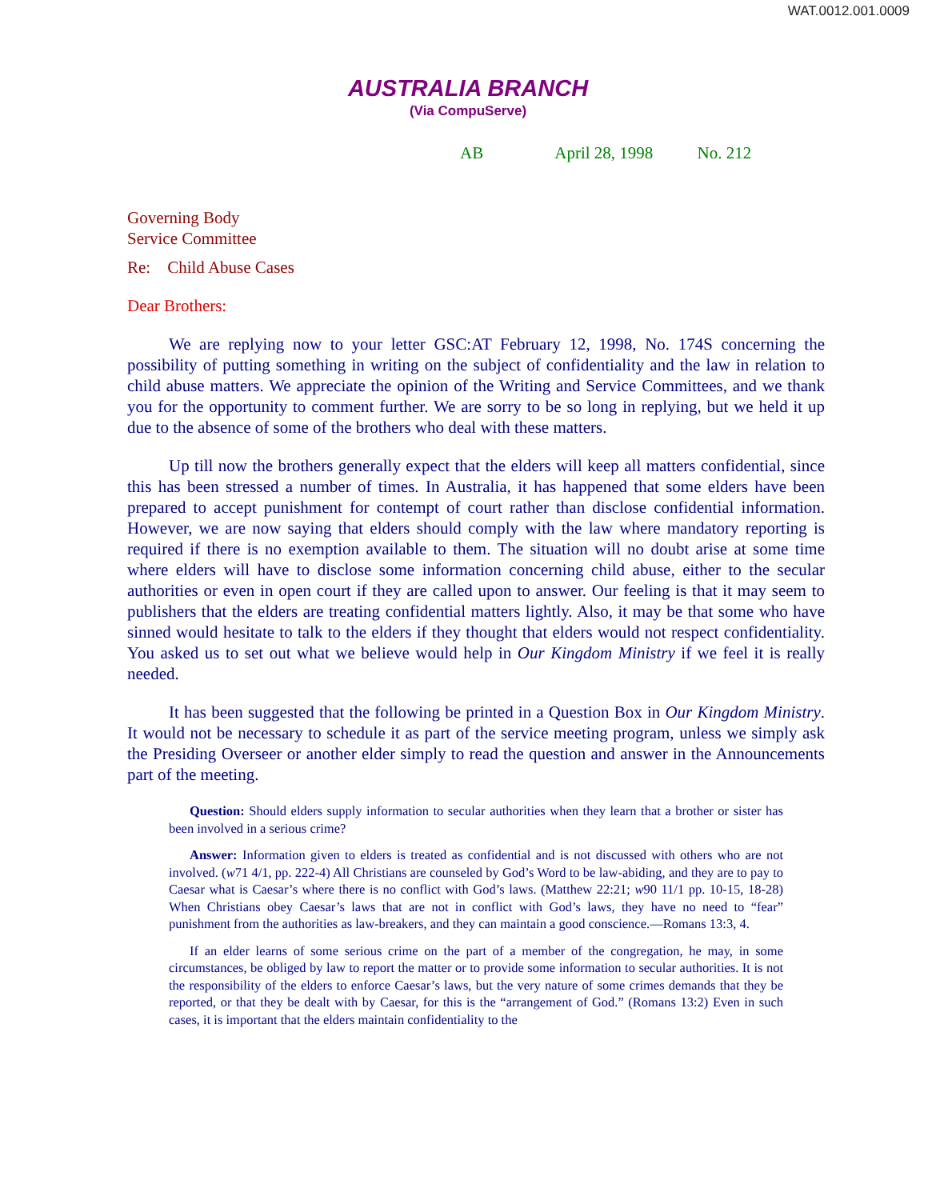WAT.0012.001.0009
AUSTRALIA BRANCH
(Via CompuServe)
AB April 28, 1998 No. 212
Governing Body
Service Committee
Re: Child Abuse Cases
Dear Brothers:
We are replying now to your letter GSC:AT February 12, 1998, No. 174S concerning the possibility of putting something in writing on the subject of confidentiality and the law in relation to child abuse matters. We appreciate the opinion of the Writing and Service Committees, and we thank you for the opportunity to comment further. We are sorry to be so long in replying, but we held it up due to the absence of some of the brothers who deal with these matters.
Up till now the brothers generally expect that the elders will keep all matters confidential, since this has been stressed a number of times. In Australia, it has happened that some elders have been prepared to accept punishment for contempt of court rather than disclose confidential information. However, we are now saying that elders should comply with the law where mandatory reporting is required if there is no exemption available to them. The situation will no doubt arise at some time where elders will have to disclose some information concerning child abuse, either to the secular authorities or even in open court if they are called upon to answer. Our feeling is that it may seem to publishers that the elders are treating confidential matters lightly. Also, it may be that some who have sinned would hesitate to talk to the elders if they thought that elders would not respect confidentiality. You asked us to set out what we believe would help in Our Kingdom Ministry if we feel it is really needed.
It has been suggested that the following be printed in a Question Box in Our Kingdom Ministry. It would not be necessary to schedule it as part of the service meeting program, unless we simply ask the Presiding Overseer or another elder simply to read the question and answer in the Announcements part of the meeting.
Question: Should elders supply information to secular authorities when they learn that a brother or sister has been involved in a serious crime?
Answer: Information given to elders is treated as confidential and is not discussed with others who are not involved. (w71 4/1, pp. 222-4) All Christians are counseled by God’s Word to be law-abiding, and they are to pay to Caesar what is Caesar’s where there is no conflict with God’s laws. (Matthew 22:21; w90 11/1 pp. 10-15, 18-28) When Christians obey Caesar’s laws that are not in conflict with God’s laws, they have no need to “fear” punishment from the authorities as law-breakers, and they can maintain a good conscience.—Romans 13:3, 4.
If an elder learns of some serious crime on the part of a member of the congregation, he may, in some circumstances, be obliged by law to report the matter or to provide some information to secular authorities. It is not the responsibility of the elders to enforce Caesar’s laws, but the very nature of some crimes demands that they be reported, or that they be dealt with by Caesar, for this is the “arrangement of God.” (Romans 13:2) Even in such cases, it is important that the elders maintain confidentiality to the